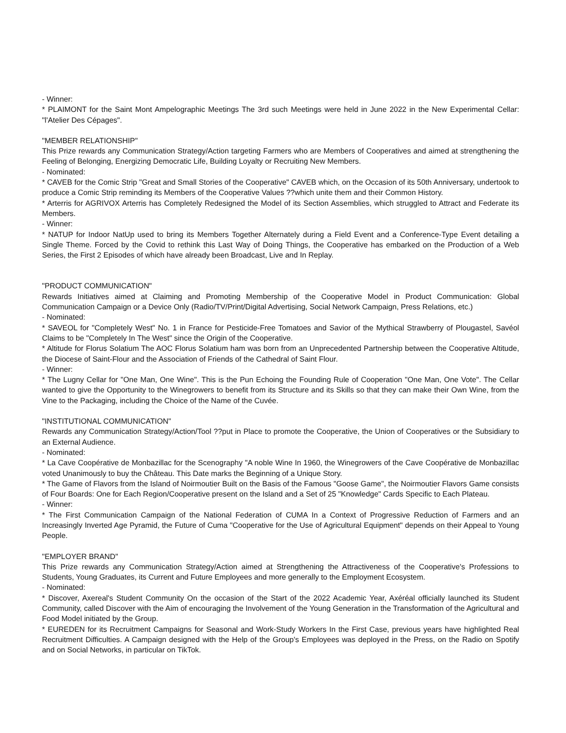- Winner:
* PLAIMONT for the Saint Mont Ampelographic Meetings The 3rd such Meetings were held in June 2022 in the New Experimental Cellar: "l'Atelier Des Cépages".
"MEMBER RELATIONSHIP"
This Prize rewards any Communication Strategy/Action targeting Farmers who are Members of Cooperatives and aimed at strengthening the Feeling of Belonging, Energizing Democratic Life, Building Loyalty or Recruiting New Members.
- Nominated:
* CAVEB for the Comic Strip "Great and Small Stories of the Cooperative" CAVEB which, on the Occasion of its 50th Anniversary, undertook to produce a Comic Strip reminding its Members of the Cooperative Values ??which unite them and their Common History.
* Arterris for AGRIVOX Arterris has Completely Redesigned the Model of its Section Assemblies, which struggled to Attract and Federate its Members.
- Winner:
* NATUP for Indoor NatUp used to bring its Members Together Alternately during a Field Event and a Conference-Type Event detailing a Single Theme. Forced by the Covid to rethink this Last Way of Doing Things, the Cooperative has embarked on the Production of a Web Series, the First 2 Episodes of which have already been Broadcast, Live and In Replay.
"PRODUCT COMMUNICATION"
Rewards Initiatives aimed at Claiming and Promoting Membership of the Cooperative Model in Product Communication: Global Communication Campaign or a Device Only (Radio/TV/Print/Digital Advertising, Social Network Campaign, Press Relations, etc.)
- Nominated:
* SAVEOL for "Completely West" No. 1 in France for Pesticide-Free Tomatoes and Savior of the Mythical Strawberry of Plougastel, Savéol Claims to be "Completely In The West" since the Origin of the Cooperative.
* Altitude for Florus Solatium The AOC Florus Solatium ham was born from an Unprecedented Partnership between the Cooperative Altitude, the Diocese of Saint-Flour and the Association of Friends of the Cathedral of Saint Flour.
- Winner:
* The Lugny Cellar for "One Man, One Wine". This is the Pun Echoing the Founding Rule of Cooperation "One Man, One Vote". The Cellar wanted to give the Opportunity to the Winegrowers to benefit from its Structure and its Skills so that they can make their Own Wine, from the Vine to the Packaging, including the Choice of the Name of the Cuvée.
"INSTITUTIONAL COMMUNICATION"
Rewards any Communication Strategy/Action/Tool ??put in Place to promote the Cooperative, the Union of Cooperatives or the Subsidiary to an External Audience.
- Nominated:
* La Cave Coopérative de Monbazillac for the Scenography "A noble Wine In 1960, the Winegrowers of the Cave Coopérative de Monbazillac voted Unanimously to buy the Château. This Date marks the Beginning of a Unique Story.
* The Game of Flavors from the Island of Noirmoutier Built on the Basis of the Famous "Goose Game", the Noirmoutier Flavors Game consists of Four Boards: One for Each Region/Cooperative present on the Island and a Set of 25 "Knowledge" Cards Specific to Each Plateau.
- Winner:
* The First Communication Campaign of the National Federation of CUMA In a Context of Progressive Reduction of Farmers and an Increasingly Inverted Age Pyramid, the Future of Cuma "Cooperative for the Use of Agricultural Equipment" depends on their Appeal to Young People.
"EMPLOYER BRAND"
This Prize rewards any Communication Strategy/Action aimed at Strengthening the Attractiveness of the Cooperative's Professions to Students, Young Graduates, its Current and Future Employees and more generally to the Employment Ecosystem.
- Nominated:
* Discover, Axereal's Student Community On the occasion of the Start of the 2022 Academic Year, Axéréal officially launched its Student Community, called Discover with the Aim of encouraging the Involvement of the Young Generation in the Transformation of the Agricultural and Food Model initiated by the Group.
* EUREDEN for its Recruitment Campaigns for Seasonal and Work-Study Workers In the First Case, previous years have highlighted Real Recruitment Difficulties. A Campaign designed with the Help of the Group's Employees was deployed in the Press, on the Radio on Spotify and on Social Networks, in particular on TikTok.